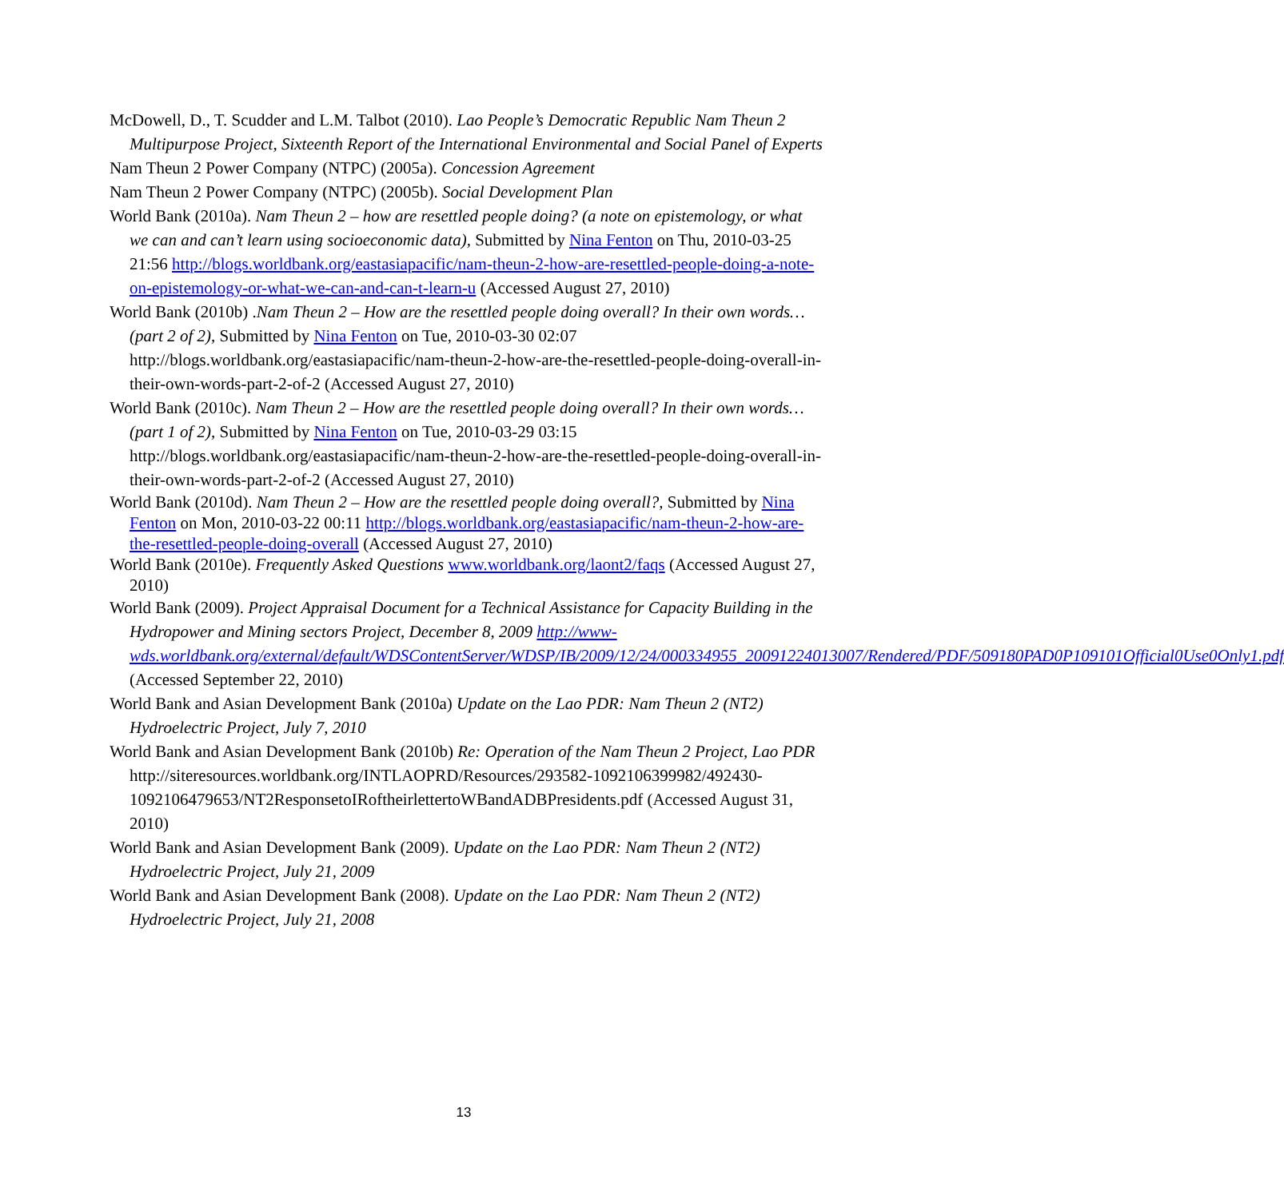McDowell, D., T. Scudder and L.M. Talbot (2010). Lao People’s Democratic Republic Nam Theun 2 Multipurpose Project, Sixteenth Report of the International Environmental and Social Panel of Experts
Nam Theun 2 Power Company (NTPC) (2005a). Concession Agreement
Nam Theun 2 Power Company (NTPC) (2005b). Social Development Plan
World Bank (2010a). Nam Theun 2 – how are resettled people doing? (a note on epistemology, or what we can and can’t learn using socioeconomic data), Submitted by Nina Fenton on Thu, 2010-03-25 21:56 http://blogs.worldbank.org/eastasiapacific/nam-theun-2-how-are-resettled-people-doing-a-note-on-epistemology-or-what-we-can-and-can-t-learn-u (Accessed August 27, 2010)
World Bank (2010b) .Nam Theun 2 – How are the resettled people doing overall? In their own words… (part 2 of 2), Submitted by Nina Fenton on Tue, 2010-03-30 02:07 http://blogs.worldbank.org/eastasiapacific/nam-theun-2-how-are-the-resettled-people-doing-overall-in-their-own-words-part-2-of-2 (Accessed August 27, 2010)
World Bank (2010c). Nam Theun 2 – How are the resettled people doing overall? In their own words… (part 1 of 2), Submitted by Nina Fenton on Tue, 2010-03-29 03:15 http://blogs.worldbank.org/eastasiapacific/nam-theun-2-how-are-the-resettled-people-doing-overall-in-their-own-words-part-2-of-2 (Accessed August 27, 2010)
World Bank (2010d). Nam Theun 2 – How are the resettled people doing overall?, Submitted by Nina Fenton on Mon, 2010-03-22 00:11 http://blogs.worldbank.org/eastasiapacific/nam-theun-2-how-are-the-resettled-people-doing-overall (Accessed August 27, 2010)
World Bank (2010e). Frequently Asked Questions www.worldbank.org/laont2/faqs (Accessed August 27, 2010)
World Bank (2009). Project Appraisal Document for a Technical Assistance for Capacity Building in the Hydropower and Mining sectors Project, December 8, 2009 http://www-wds.worldbank.org/external/default/WDSContentServer/WDSP/IB/2009/12/24/000334955_20091224013007/Rendered/PDF/509180PAD0P109101Official0Use0Only1.pdf (Accessed September 22, 2010)
World Bank and Asian Development Bank (2010a) Update on the Lao PDR: Nam Theun 2 (NT2) Hydroelectric Project, July 7, 2010
World Bank and Asian Development Bank (2010b) Re: Operation of the Nam Theun 2 Project, Lao PDR http://siteresources.worldbank.org/INTLAOPRD/Resources/293582-1092106399982/492430-1092106479653/NT2ResponsetoIRoftheirlettertoWBandADBPresidents.pdf (Accessed August 31, 2010)
World Bank and Asian Development Bank (2009). Update on the Lao PDR: Nam Theun 2 (NT2) Hydroelectric Project, July 21, 2009
World Bank and Asian Development Bank (2008). Update on the Lao PDR: Nam Theun 2 (NT2) Hydroelectric Project, July 21, 2008
13